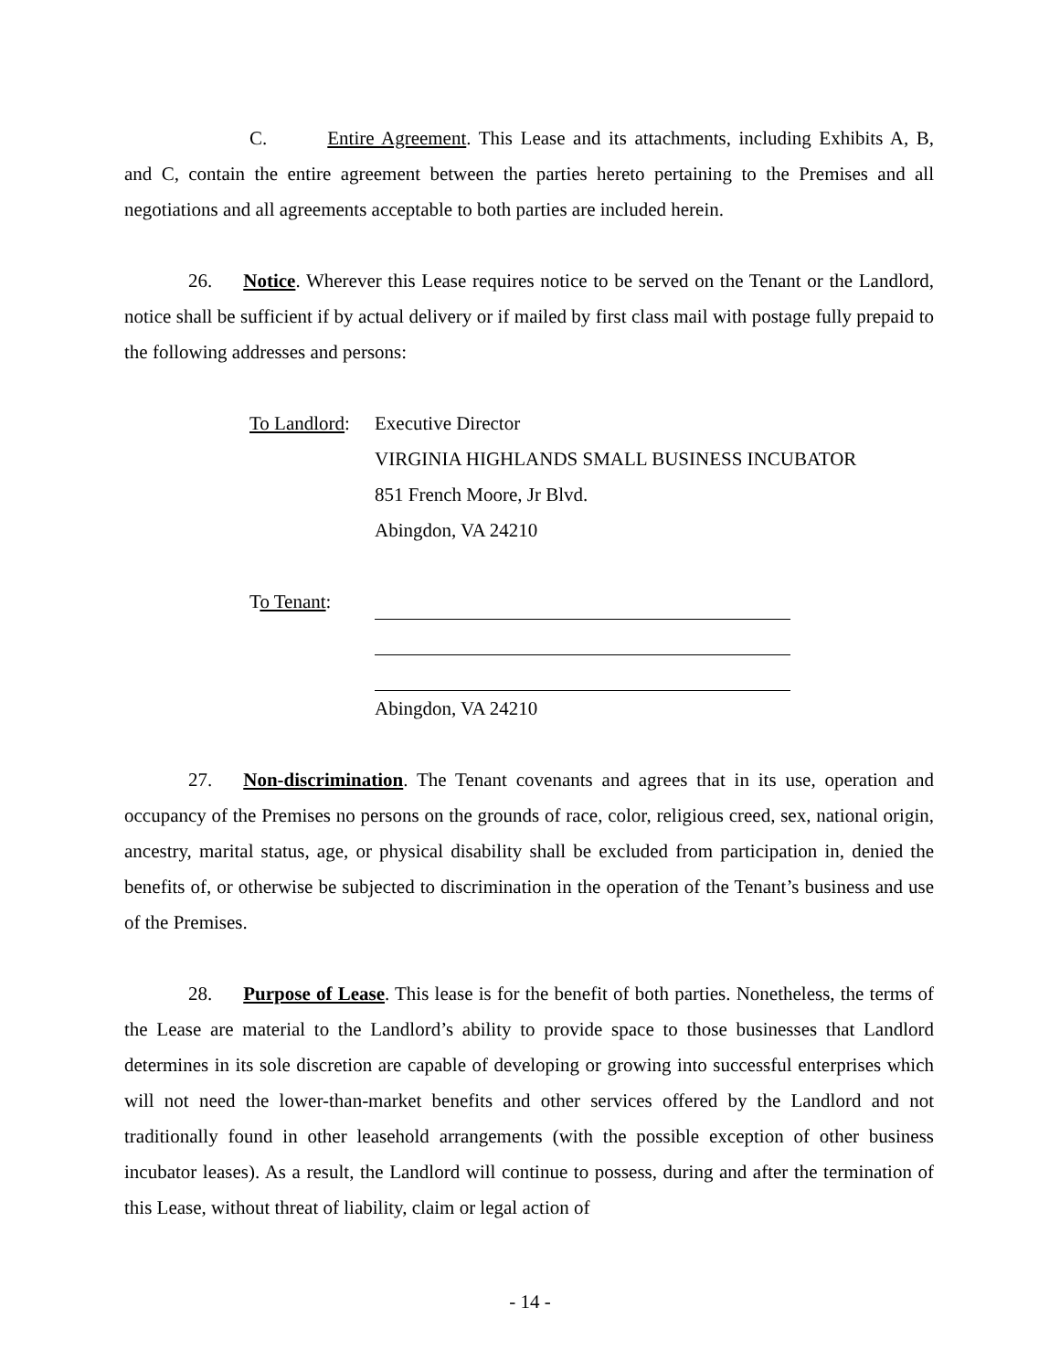C. Entire Agreement. This Lease and its attachments, including Exhibits A, B, and C, contain the entire agreement between the parties hereto pertaining to the Premises and all negotiations and all agreements acceptable to both parties are included herein.
26. Notice. Wherever this Lease requires notice to be served on the Tenant or the Landlord, notice shall be sufficient if by actual delivery or if mailed by first class mail with postage fully prepaid to the following addresses and persons:
To Landlord:
Executive Director
VIRGINIA HIGHLANDS SMALL BUSINESS INCUBATOR
851 French Moore, Jr Blvd.
Abingdon, VA 24210
To Tenant: Abingdon, VA 24210
27. Non-discrimination. The Tenant covenants and agrees that in its use, operation and occupancy of the Premises no persons on the grounds of race, color, religious creed, sex, national origin, ancestry, marital status, age, or physical disability shall be excluded from participation in, denied the benefits of, or otherwise be subjected to discrimination in the operation of the Tenant’s business and use of the Premises.
28. Purpose of Lease. This lease is for the benefit of both parties. Nonetheless, the terms of the Lease are material to the Landlord’s ability to provide space to those businesses that Landlord determines in its sole discretion are capable of developing or growing into successful enterprises which will not need the lower-than-market benefits and other services offered by the Landlord and not traditionally found in other leasehold arrangements (with the possible exception of other business incubator leases). As a result, the Landlord will continue to possess, during and after the termination of this Lease, without threat of liability, claim or legal action of
- 14 -